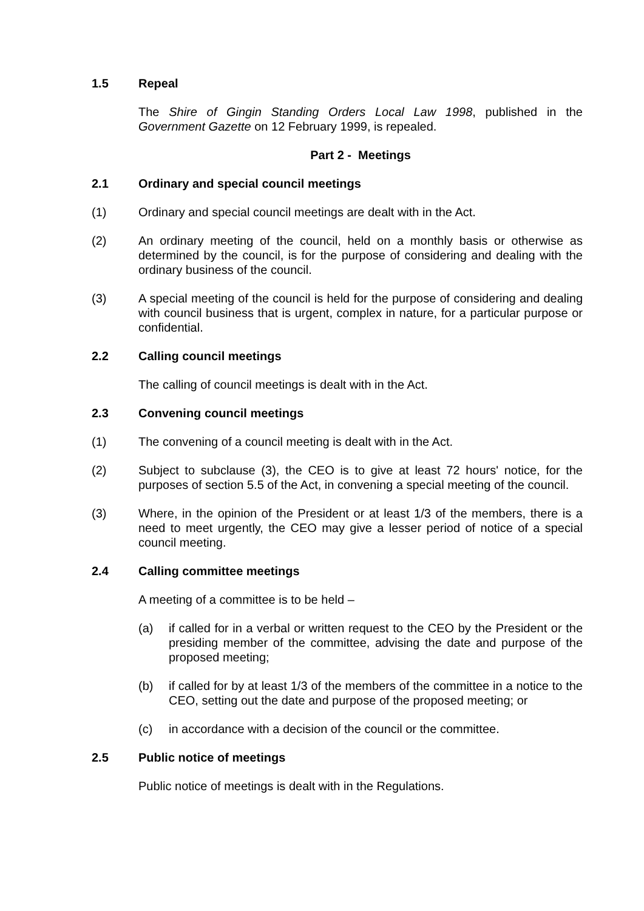1.5 Repeal
The Shire of Gingin Standing Orders Local Law 1998, published in the Government Gazette on 12 February 1999, is repealed.
Part 2 - Meetings
2.1 Ordinary and special council meetings
(1) Ordinary and special council meetings are dealt with in the Act.
(2) An ordinary meeting of the council, held on a monthly basis or otherwise as determined by the council, is for the purpose of considering and dealing with the ordinary business of the council.
(3) A special meeting of the council is held for the purpose of considering and dealing with council business that is urgent, complex in nature, for a particular purpose or confidential.
2.2 Calling council meetings
The calling of council meetings is dealt with in the Act.
2.3 Convening council meetings
(1) The convening of a council meeting is dealt with in the Act.
(2) Subject to subclause (3), the CEO is to give at least 72 hours' notice, for the purposes of section 5.5 of the Act, in convening a special meeting of the council.
(3) Where, in the opinion of the President or at least 1/3 of the members, there is a need to meet urgently, the CEO may give a lesser period of notice of a special council meeting.
2.4 Calling committee meetings
A meeting of a committee is to be held –
(a) if called for in a verbal or written request to the CEO by the President or the presiding member of the committee, advising the date and purpose of the proposed meeting;
(b) if called for by at least 1/3 of the members of the committee in a notice to the CEO, setting out the date and purpose of the proposed meeting; or
(c) in accordance with a decision of the council or the committee.
2.5 Public notice of meetings
Public notice of meetings is dealt with in the Regulations.